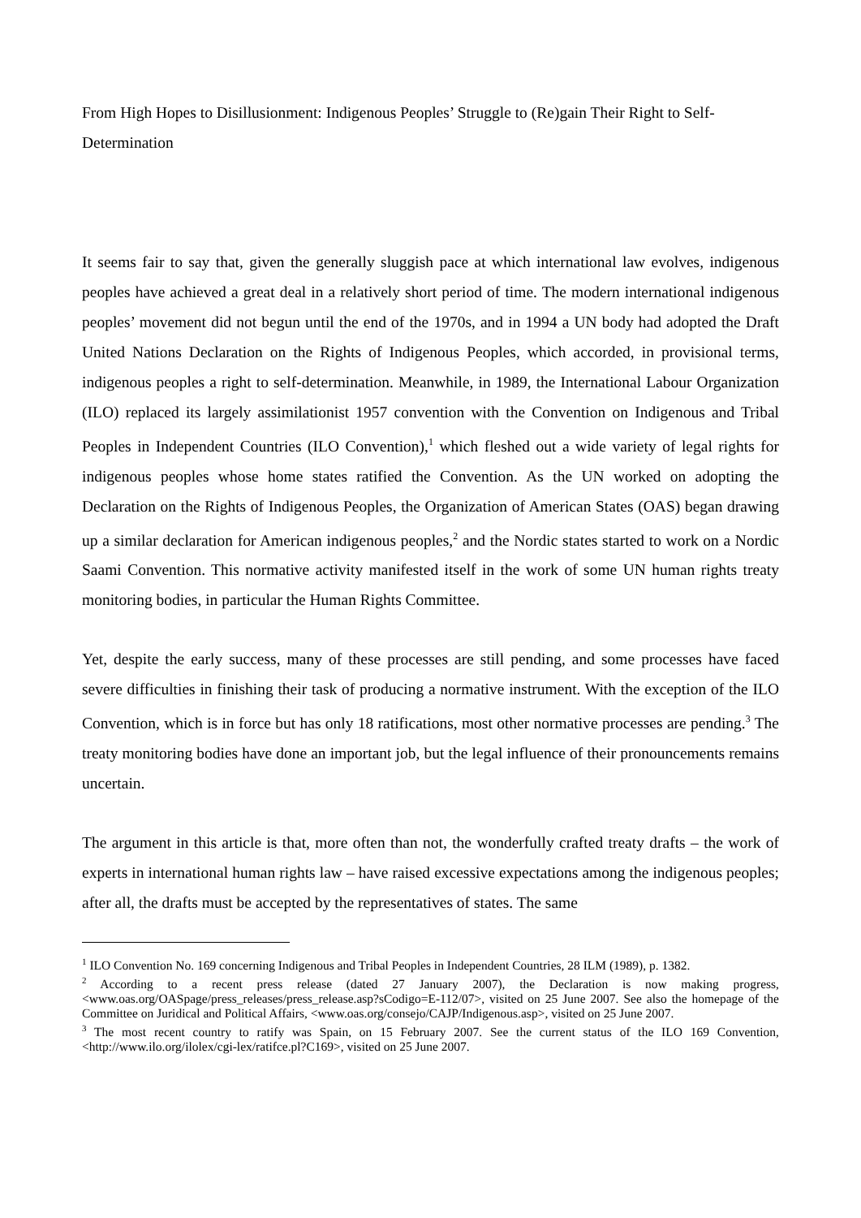From High Hopes to Disillusionment: Indigenous Peoples’ Struggle to (Re)gain Their Right to Self-Determination
It seems fair to say that, given the generally sluggish pace at which international law evolves, indigenous peoples have achieved a great deal in a relatively short period of time. The modern international indigenous peoples’ movement did not begun until the end of the 1970s, and in 1994 a UN body had adopted the Draft United Nations Declaration on the Rights of Indigenous Peoples, which accorded, in provisional terms, indigenous peoples a right to self-determination. Meanwhile, in 1989, the International Labour Organization (ILO) replaced its largely assimilationist 1957 convention with the Convention on Indigenous and Tribal Peoples in Independent Countries (ILO Convention),<sup>1</sup> which fleshed out a wide variety of legal rights for indigenous peoples whose home states ratified the Convention. As the UN worked on adopting the Declaration on the Rights of Indigenous Peoples, the Organization of American States (OAS) began drawing up a similar declaration for American indigenous peoples,<sup>2</sup> and the Nordic states started to work on a Nordic Saami Convention. This normative activity manifested itself in the work of some UN human rights treaty monitoring bodies, in particular the Human Rights Committee.
Yet, despite the early success, many of these processes are still pending, and some processes have faced severe difficulties in finishing their task of producing a normative instrument. With the exception of the ILO Convention, which is in force but has only 18 ratifications, most other normative processes are pending.<sup>3</sup> The treaty monitoring bodies have done an important job, but the legal influence of their pronouncements remains uncertain.
The argument in this article is that, more often than not, the wonderfully crafted treaty drafts – the work of experts in international human rights law – have raised excessive expectations among the indigenous peoples; after all, the drafts must be accepted by the representatives of states. The same
<sup>1</sup> ILO Convention No. 169 concerning Indigenous and Tribal Peoples in Independent Countries, 28 ILM (1989), p. 1382.
<sup>2</sup> According to a recent press release (dated 27 January 2007), the Declaration is now making progress, <www.oas.org/OASpage/press_releases/press_release.asp?sCodigo=E-112/07>, visited on 25 June 2007. See also the homepage of the Committee on Juridical and Political Affairs, <www.oas.org/consejo/CAJP/Indigenous.asp>, visited on 25 June 2007.
<sup>3</sup> The most recent country to ratify was Spain, on 15 February 2007. See the current status of the ILO 169 Convention, <http://www.ilo.org/ilolex/cgi-lex/ratifce.pl?C169>, visited on 25 June 2007.